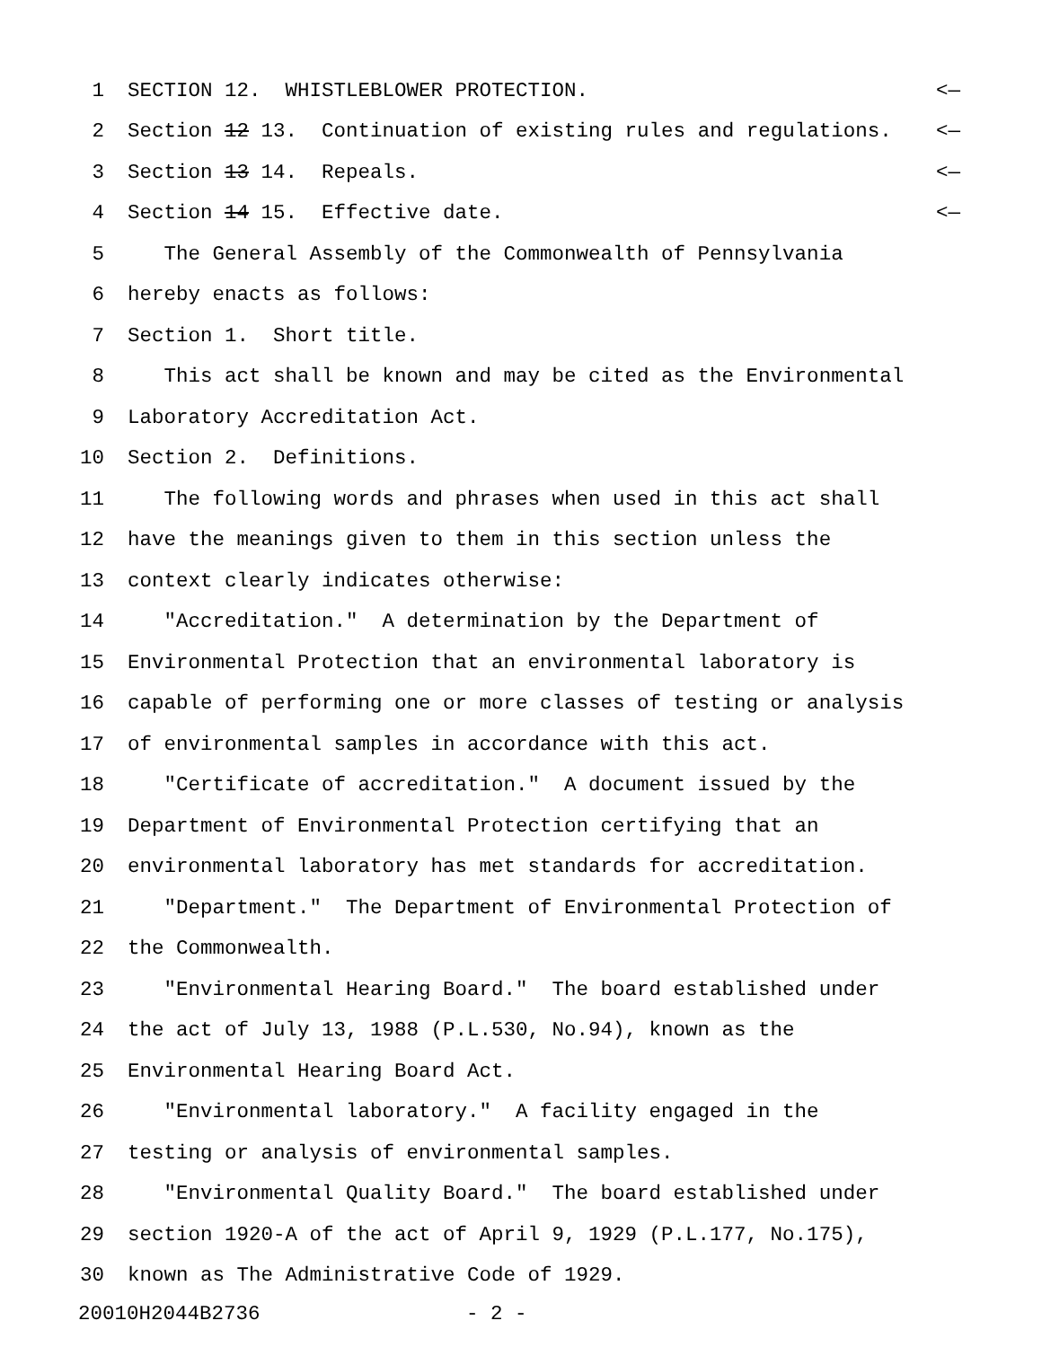1 SECTION 12. WHISTLEBLOWER PROTECTION. <—
2 Section 12 13. Continuation of existing rules and regulations. <—
3 Section 13 14. Repeals. <—
4 Section 14 15. Effective date. <—
5 The General Assembly of the Commonwealth of Pennsylvania
6 hereby enacts as follows:
7 Section 1. Short title.
8 This act shall be known and may be cited as the Environmental
9 Laboratory Accreditation Act.
10 Section 2. Definitions.
11 The following words and phrases when used in this act shall
12 have the meanings given to them in this section unless the
13 context clearly indicates otherwise:
14 "Accreditation." A determination by the Department of
15 Environmental Protection that an environmental laboratory is
16 capable of performing one or more classes of testing or analysis
17 of environmental samples in accordance with this act.
18 "Certificate of accreditation." A document issued by the
19 Department of Environmental Protection certifying that an
20 environmental laboratory has met standards for accreditation.
21 "Department." The Department of Environmental Protection of
22 the Commonwealth.
23 "Environmental Hearing Board." The board established under
24 the act of July 13, 1988 (P.L.530, No.94), known as the
25 Environmental Hearing Board Act.
26 "Environmental laboratory." A facility engaged in the
27 testing or analysis of environmental samples.
28 "Environmental Quality Board." The board established under
29 section 1920-A of the act of April 9, 1929 (P.L.177, No.175),
30 known as The Administrative Code of 1929.
20010H2044B2736 - 2 -